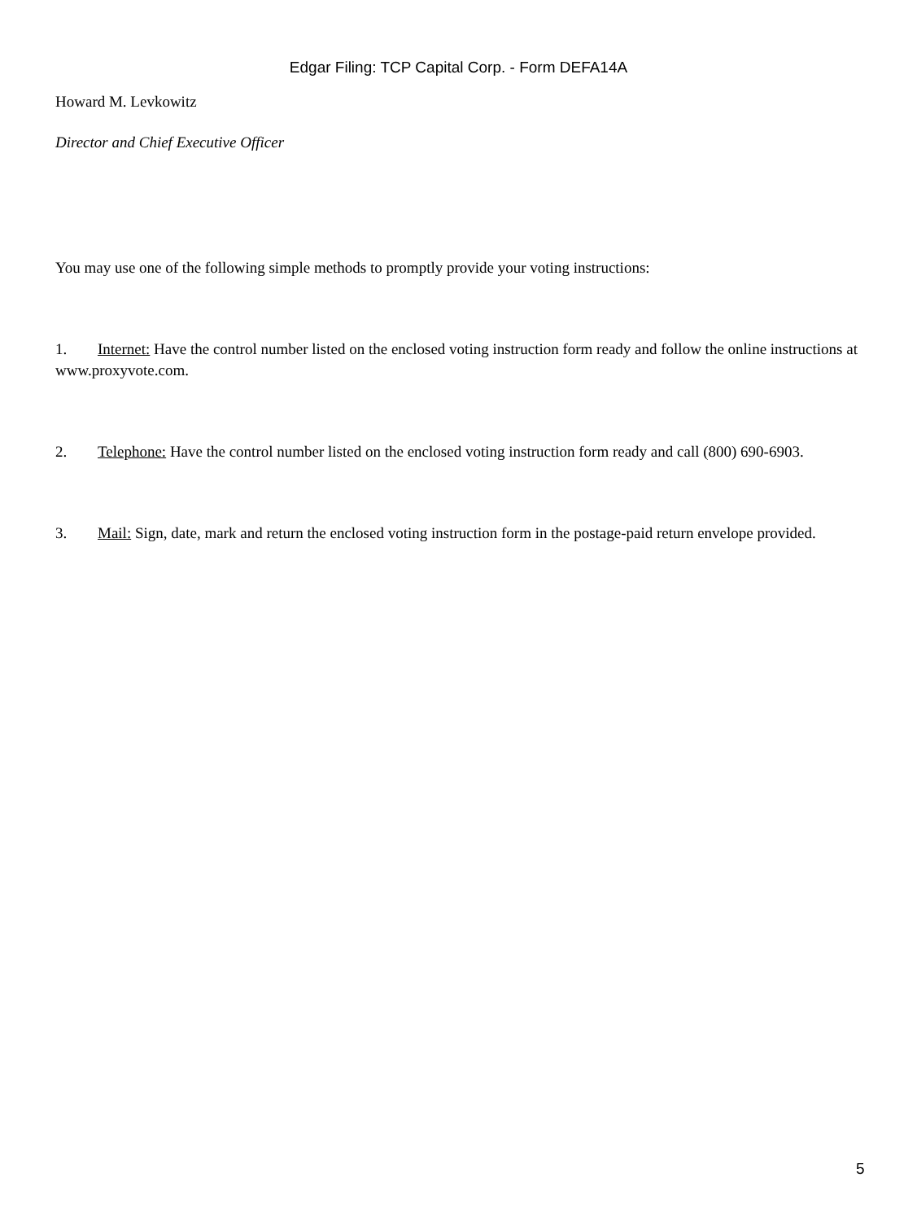Edgar Filing: TCP Capital Corp. - Form DEFA14A
Howard M. Levkowitz
Director and Chief Executive Officer
You may use one of the following simple methods to promptly provide your voting instructions:
1. Internet: Have the control number listed on the enclosed voting instruction form ready and follow the online instructions at www.proxyvote.com.
2. Telephone: Have the control number listed on the enclosed voting instruction form ready and call (800) 690-6903.
3. Mail: Sign, date, mark and return the enclosed voting instruction form in the postage-paid return envelope provided.
5